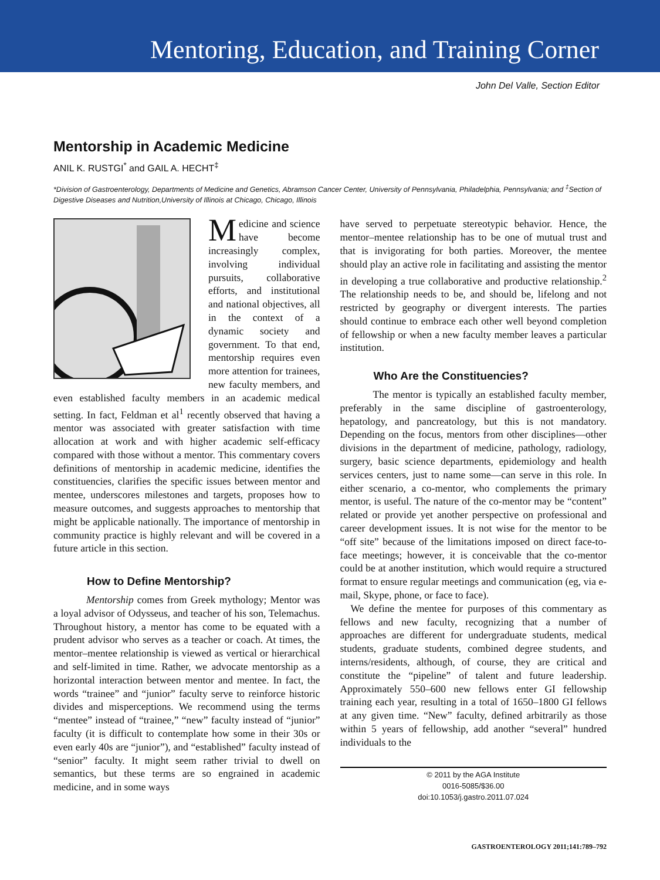Mentoring, Education, and Training Corner
John Del Valle, Section Editor
Mentorship in Academic Medicine
ANIL K. RUSTGI<sup>*</sup> and GAIL A. HECHT<sup>‡</sup>
*Division of Gastroenterology, Departments of Medicine and Genetics, Abramson Cancer Center, University of Pennsylvania, Philadelphia, Pennsylvania; and <sup>‡</sup>Section of Digestive Diseases and Nutrition,University of Illinois at Chicago, Chicago, Illinois
Medicine and science have become increasingly complex, involving individual pursuits, collaborative efforts, and institutional and national objectives, all in the context of a dynamic society and government. To that end, mentorship requires even more attention for trainees, new faculty members, and even established faculty members in an academic medical setting. In fact, Feldman et al<sup>1</sup> recently observed that having a mentor was associated with greater satisfaction with time allocation at work and with higher academic self-efficacy compared with those without a mentor. This commentary covers definitions of mentorship in academic medicine, identifies the constituencies, clarifies the specific issues between mentor and mentee, underscores milestones and targets, proposes how to measure outcomes, and suggests approaches to mentorship that might be applicable nationally. The importance of mentorship in community practice is highly relevant and will be covered in a future article in this section.
How to Define Mentorship?
Mentorship comes from Greek mythology; Mentor was a loyal advisor of Odysseus, and teacher of his son, Telemachus. Throughout history, a mentor has come to be equated with a prudent advisor who serves as a teacher or coach. At times, the mentor–mentee relationship is viewed as vertical or hierarchical and self-limited in time. Rather, we advocate mentorship as a horizontal interaction between mentor and mentee. In fact, the words “trainee” and “junior” faculty serve to reinforce historic divides and misperceptions. We recommend using the terms “mentee” instead of “trainee,” “new” faculty instead of “junior” faculty (it is difficult to contemplate how some in their 30s or even early 40s are “junior”), and “established” faculty instead of “senior” faculty. It might seem rather trivial to dwell on semantics, but these terms are so engrained in academic medicine, and in some ways
have served to perpetuate stereotypic behavior. Hence, the mentor–mentee relationship has to be one of mutual trust and that is invigorating for both parties. Moreover, the mentee should play an active role in facilitating and assisting the mentor in developing a true collaborative and productive relationship.<sup>2</sup> The relationship needs to be, and should be, lifelong and not restricted by geography or divergent interests. The parties should continue to embrace each other well beyond completion of fellowship or when a new faculty member leaves a particular institution.
Who Are the Constituencies?
The mentor is typically an established faculty member, preferably in the same discipline of gastroenterology, hepatology, and pancreatology, but this is not mandatory. Depending on the focus, mentors from other disciplines—other divisions in the department of medicine, pathology, radiology, surgery, basic science departments, epidemiology and health services centers, just to name some—can serve in this role. In either scenario, a co-mentor, who complements the primary mentor, is useful. The nature of the co-mentor may be “content” related or provide yet another perspective on professional and career development issues. It is not wise for the mentor to be “off site” because of the limitations imposed on direct face-to-face meetings; however, it is conceivable that the co-mentor could be at another institution, which would require a structured format to ensure regular meetings and communication (eg, via e-mail, Skype, phone, or face to face).
We define the mentee for purposes of this commentary as fellows and new faculty, recognizing that a number of approaches are different for undergraduate students, medical students, graduate students, combined degree students, and interns/residents, although, of course, they are critical and constitute the “pipeline” of talent and future leadership. Approximately 550–600 new fellows enter GI fellowship training each year, resulting in a total of 1650–1800 GI fellows at any given time. “New” faculty, defined arbitrarily as those within 5 years of fellowship, add another “several” hundred individuals to the
© 2011 by the AGA Institute
0016-5085/$36.00
doi:10.1053/j.gastro.2011.07.024
GASTROENTEROLOGY 2011;141:789–792